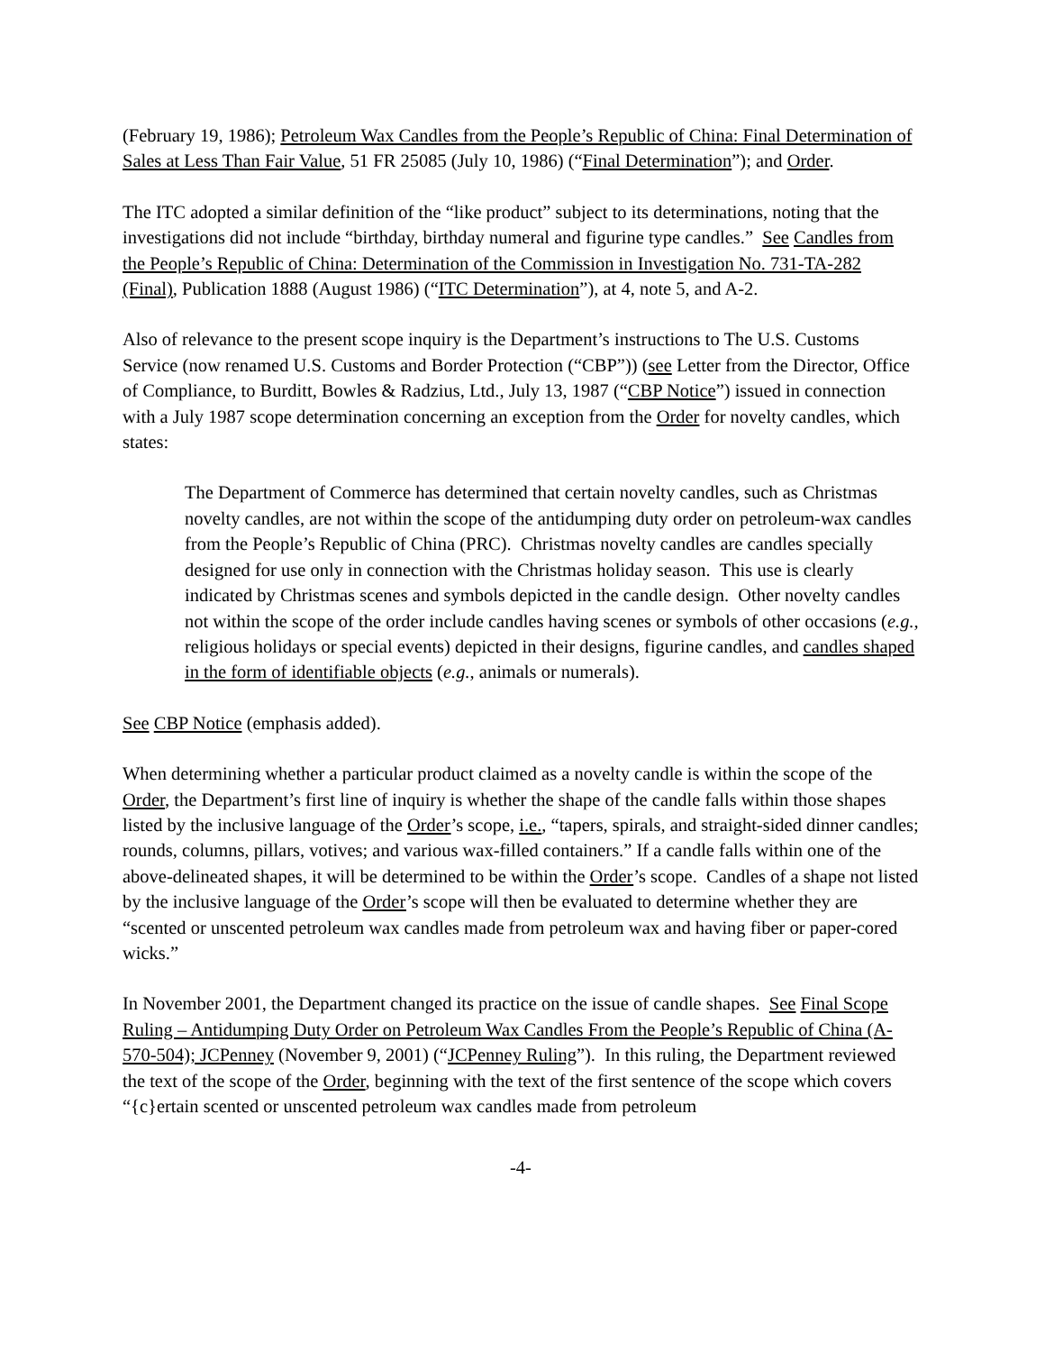(February 19, 1986); Petroleum Wax Candles from the People’s Republic of China: Final Determination of Sales at Less Than Fair Value, 51 FR 25085 (July 10, 1986) (“Final Determination”); and Order.
The ITC adopted a similar definition of the “like product” subject to its determinations, noting that the investigations did not include “birthday, birthday numeral and figurine type candles.” See Candles from the People’s Republic of China: Determination of the Commission in Investigation No. 731-TA-282 (Final), Publication 1888 (August 1986) (“ITC Determination”), at 4, note 5, and A-2.
Also of relevance to the present scope inquiry is the Department’s instructions to The U.S. Customs Service (now renamed U.S. Customs and Border Protection (“CBP”)) (see Letter from the Director, Office of Compliance, to Burditt, Bowles & Radzius, Ltd., July 13, 1987 (“CBP Notice”) issued in connection with a July 1987 scope determination concerning an exception from the Order for novelty candles, which states:
The Department of Commerce has determined that certain novelty candles, such as Christmas novelty candles, are not within the scope of the antidumping duty order on petroleum-wax candles from the People’s Republic of China (PRC). Christmas novelty candles are candles specially designed for use only in connection with the Christmas holiday season. This use is clearly indicated by Christmas scenes and symbols depicted in the candle design. Other novelty candles not within the scope of the order include candles having scenes or symbols of other occasions (e.g., religious holidays or special events) depicted in their designs, figurine candles, and candles shaped in the form of identifiable objects (e.g., animals or numerals).
See CBP Notice (emphasis added).
When determining whether a particular product claimed as a novelty candle is within the scope of the Order, the Department’s first line of inquiry is whether the shape of the candle falls within those shapes listed by the inclusive language of the Order’s scope, i.e., “tapers, spirals, and straight-sided dinner candles; rounds, columns, pillars, votives; and various wax-filled containers.” If a candle falls within one of the above-delineated shapes, it will be determined to be within the Order’s scope. Candles of a shape not listed by the inclusive language of the Order’s scope will then be evaluated to determine whether they are “scented or unscented petroleum wax candles made from petroleum wax and having fiber or paper-cored wicks.”
In November 2001, the Department changed its practice on the issue of candle shapes. See Final Scope Ruling – Antidumping Duty Order on Petroleum Wax Candles From the People’s Republic of China (A-570-504); JCPenney (November 9, 2001) (“JCPenney Ruling”). In this ruling, the Department reviewed the text of the scope of the Order, beginning with the text of the first sentence of the scope which covers “{c}ertain scented or unscented petroleum wax candles made from petroleum
-4-